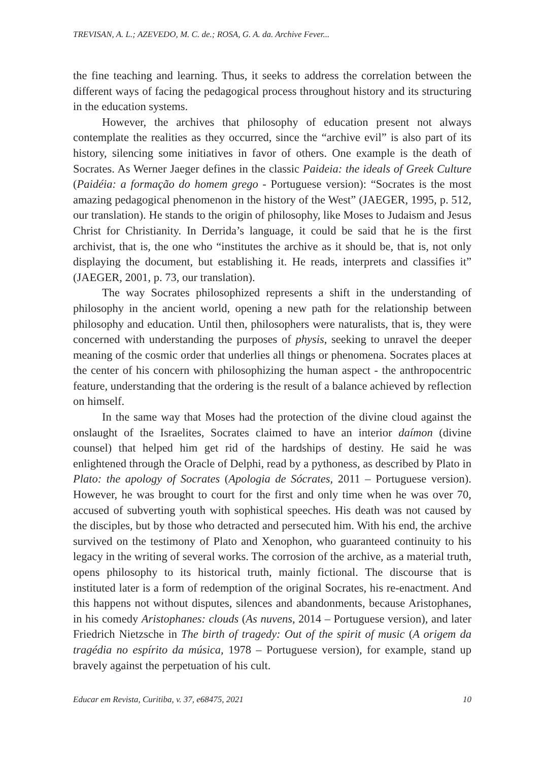TREVISAN, A. L.; AZEVEDO, M. C. de.; ROSA, G. A. da. Archive Fever...
the fine teaching and learning. Thus, it seeks to address the correlation between the different ways of facing the pedagogical process throughout history and its structuring in the education systems.
However, the archives that philosophy of education present not always contemplate the realities as they occurred, since the “archive evil” is also part of its history, silencing some initiatives in favor of others. One example is the death of Socrates. As Werner Jaeger defines in the classic Paideia: the ideals of Greek Culture (Paidéia: a formação do homem grego - Portuguese version): “Socrates is the most amazing pedagogical phenomenon in the history of the West” (JAEGER, 1995, p. 512, our translation). He stands to the origin of philosophy, like Moses to Judaism and Jesus Christ for Christianity. In Derrida’s language, it could be said that he is the first archivist, that is, the one who “institutes the archive as it should be, that is, not only displaying the document, but establishing it. He reads, interprets and classifies it” (JAEGER, 2001, p. 73, our translation).
The way Socrates philosophized represents a shift in the understanding of philosophy in the ancient world, opening a new path for the relationship between philosophy and education. Until then, philosophers were naturalists, that is, they were concerned with understanding the purposes of physis, seeking to unravel the deeper meaning of the cosmic order that underlies all things or phenomena. Socrates places at the center of his concern with philosophizing the human aspect - the anthropocentric feature, understanding that the ordering is the result of a balance achieved by reflection on himself.
In the same way that Moses had the protection of the divine cloud against the onslaught of the Israelites, Socrates claimed to have an interior daímon (divine counsel) that helped him get rid of the hardships of destiny. He said he was enlightened through the Oracle of Delphi, read by a pythoness, as described by Plato in Plato: the apology of Socrates (Apologia de Sócrates, 2011 – Portuguese version). However, he was brought to court for the first and only time when he was over 70, accused of subverting youth with sophistical speeches. His death was not caused by the disciples, but by those who detracted and persecuted him. With his end, the archive survived on the testimony of Plato and Xenophon, who guaranteed continuity to his legacy in the writing of several works. The corrosion of the archive, as a material truth, opens philosophy to its historical truth, mainly fictional. The discourse that is instituted later is a form of redemption of the original Socrates, his re-enactment. And this happens not without disputes, silences and abandonments, because Aristophanes, in his comedy Aristophanes: clouds (As nuvens, 2014 – Portuguese version), and later Friedrich Nietzsche in The birth of tragedy: Out of the spirit of music (A origem da tragédia no espírito da música, 1978 – Portuguese version), for example, stand up bravely against the perpetuation of his cult.
Educar em Revista, Curitiba, v. 37, e68475, 2021 10